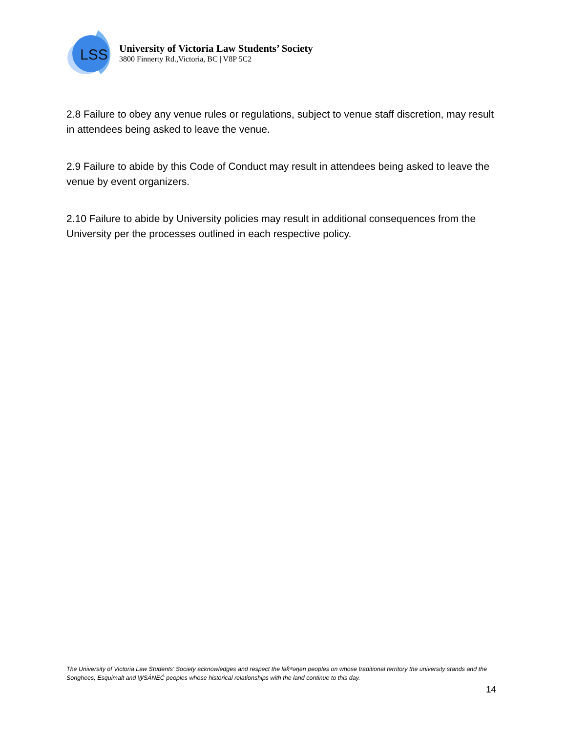LSS
University of Victoria Law Students’ Society
3800 Finnerty Rd.,Victoria, BC | V8P 5C2
2.8 Failure to obey any venue rules or regulations, subject to venue staff discretion, may result in attendees being asked to leave the venue.
2.9 Failure to abide by this Code of Conduct may result in attendees being asked to leave the venue by event organizers.
2.10 Failure to abide by University policies may result in additional consequences from the University per the processes outlined in each respective policy.
The University of Victoria Law Students' Society acknowledges and respect the lək̓ʷəŋən peoples on whose traditional territory the university stands and the Songhees, Esquimalt and W̱SÁNEĆ peoples whose historical relationships with the land continue to this day.
14